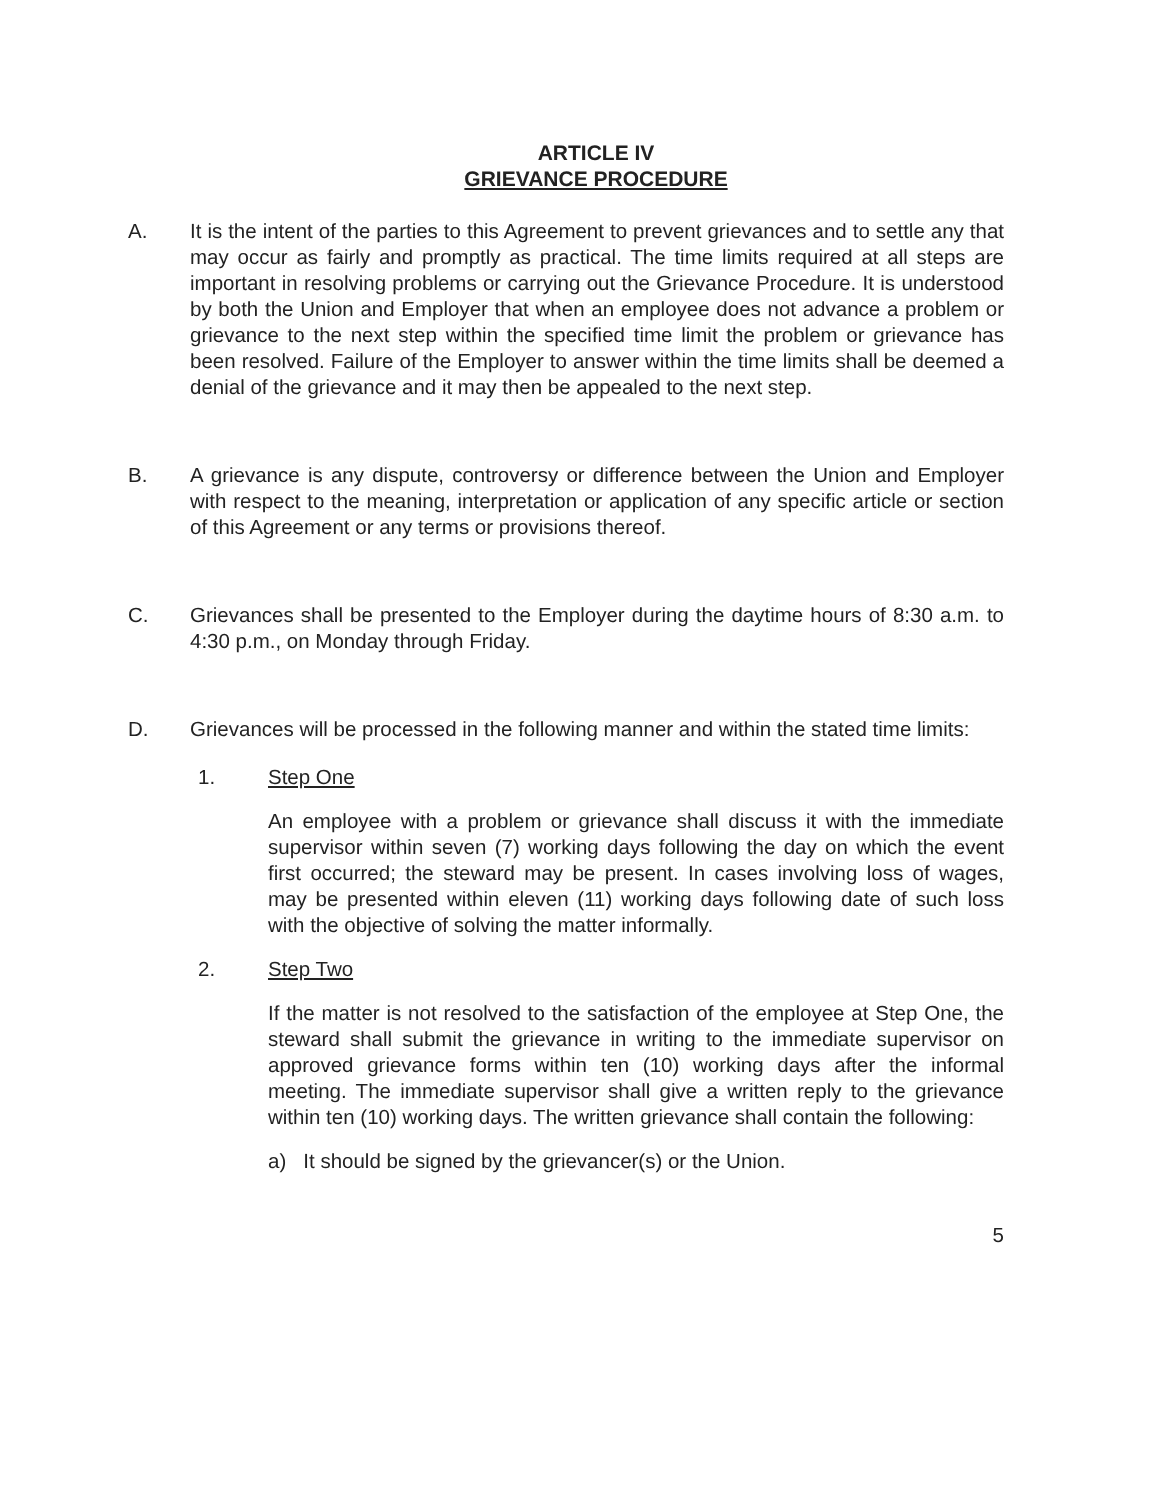ARTICLE IV
GRIEVANCE PROCEDURE
A. It is the intent of the parties to this Agreement to prevent grievances and to settle any that may occur as fairly and promptly as practical. The time limits required at all steps are important in resolving problems or carrying out the Grievance Procedure. It is understood by both the Union and Employer that when an employee does not advance a problem or grievance to the next step within the specified time limit the problem or grievance has been resolved. Failure of the Employer to answer within the time limits shall be deemed a denial of the grievance and it may then be appealed to the next step.
B. A grievance is any dispute, controversy or difference between the Union and Employer with respect to the meaning, interpretation or application of any specific article or section of this Agreement or any terms or provisions thereof.
C. Grievances shall be presented to the Employer during the daytime hours of 8:30 a.m. to 4:30 p.m., on Monday through Friday.
D. Grievances will be processed in the following manner and within the stated time limits:
1. Step One
An employee with a problem or grievance shall discuss it with the immediate supervisor within seven (7) working days following the day on which the event first occurred; the steward may be present. In cases involving loss of wages, may be presented within eleven (11) working days following date of such loss with the objective of solving the matter informally.
2. Step Two
If the matter is not resolved to the satisfaction of the employee at Step One, the steward shall submit the grievance in writing to the immediate supervisor on approved grievance forms within ten (10) working days after the informal meeting. The immediate supervisor shall give a written reply to the grievance within ten (10) working days. The written grievance shall contain the following:
a) It should be signed by the grievancer(s) or the Union.
5